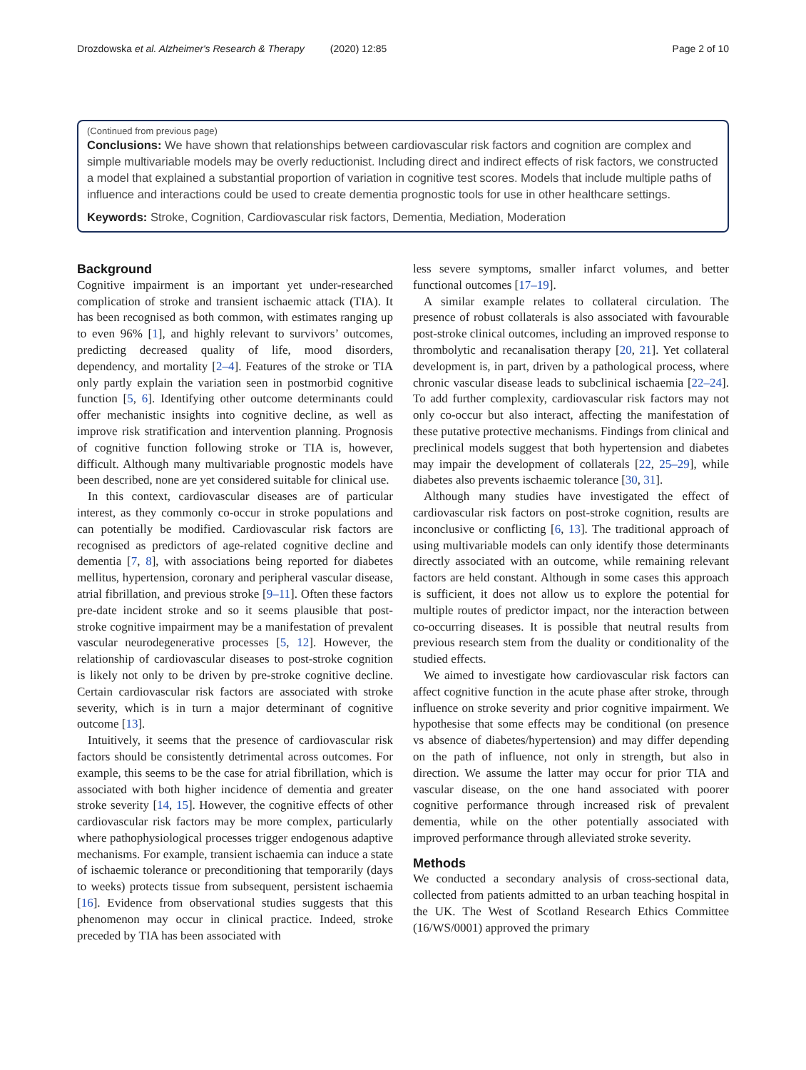Drozdowska et al. Alzheimer's Research & Therapy (2020) 12:85
Page 2 of 10
(Continued from previous page)
Conclusions: We have shown that relationships between cardiovascular risk factors and cognition are complex and simple multivariable models may be overly reductionist. Including direct and indirect effects of risk factors, we constructed a model that explained a substantial proportion of variation in cognitive test scores. Models that include multiple paths of influence and interactions could be used to create dementia prognostic tools for use in other healthcare settings.
Keywords: Stroke, Cognition, Cardiovascular risk factors, Dementia, Mediation, Moderation
Background
Cognitive impairment is an important yet under-researched complication of stroke and transient ischaemic attack (TIA). It has been recognised as both common, with estimates ranging up to even 96% [1], and highly relevant to survivors’ outcomes, predicting decreased quality of life, mood disorders, dependency, and mortality [2–4]. Features of the stroke or TIA only partly explain the variation seen in postmorbid cognitive function [5, 6]. Identifying other outcome determinants could offer mechanistic insights into cognitive decline, as well as improve risk stratification and intervention planning. Prognosis of cognitive function following stroke or TIA is, however, difficult. Although many multivariable prognostic models have been described, none are yet considered suitable for clinical use.
In this context, cardiovascular diseases are of particular interest, as they commonly co-occur in stroke populations and can potentially be modified. Cardiovascular risk factors are recognised as predictors of age-related cognitive decline and dementia [7, 8], with associations being reported for diabetes mellitus, hypertension, coronary and peripheral vascular disease, atrial fibrillation, and previous stroke [9–11]. Often these factors pre-date incident stroke and so it seems plausible that post-stroke cognitive impairment may be a manifestation of prevalent vascular neurodegenerative processes [5, 12]. However, the relationship of cardiovascular diseases to post-stroke cognition is likely not only to be driven by pre-stroke cognitive decline. Certain cardiovascular risk factors are associated with stroke severity, which is in turn a major determinant of cognitive outcome [13].
Intuitively, it seems that the presence of cardiovascular risk factors should be consistently detrimental across outcomes. For example, this seems to be the case for atrial fibrillation, which is associated with both higher incidence of dementia and greater stroke severity [14, 15]. However, the cognitive effects of other cardiovascular risk factors may be more complex, particularly where pathophysiological processes trigger endogenous adaptive mechanisms. For example, transient ischaemia can induce a state of ischaemic tolerance or preconditioning that temporarily (days to weeks) protects tissue from subsequent, persistent ischaemia [16]. Evidence from observational studies suggests that this phenomenon may occur in clinical practice. Indeed, stroke preceded by TIA has been associated with
less severe symptoms, smaller infarct volumes, and better functional outcomes [17–19].
A similar example relates to collateral circulation. The presence of robust collaterals is also associated with favourable post-stroke clinical outcomes, including an improved response to thrombolytic and recanalisation therapy [20, 21]. Yet collateral development is, in part, driven by a pathological process, where chronic vascular disease leads to subclinical ischaemia [22–24]. To add further complexity, cardiovascular risk factors may not only co-occur but also interact, affecting the manifestation of these putative protective mechanisms. Findings from clinical and preclinical models suggest that both hypertension and diabetes may impair the development of collaterals [22, 25–29], while diabetes also prevents ischaemic tolerance [30, 31].
Although many studies have investigated the effect of cardiovascular risk factors on post-stroke cognition, results are inconclusive or conflicting [6, 13]. The traditional approach of using multivariable models can only identify those determinants directly associated with an outcome, while remaining relevant factors are held constant. Although in some cases this approach is sufficient, it does not allow us to explore the potential for multiple routes of predictor impact, nor the interaction between co-occurring diseases. It is possible that neutral results from previous research stem from the duality or conditionality of the studied effects.
We aimed to investigate how cardiovascular risk factors can affect cognitive function in the acute phase after stroke, through influence on stroke severity and prior cognitive impairment. We hypothesise that some effects may be conditional (on presence vs absence of diabetes/hypertension) and may differ depending on the path of influence, not only in strength, but also in direction. We assume the latter may occur for prior TIA and vascular disease, on the one hand associated with poorer cognitive performance through increased risk of prevalent dementia, while on the other potentially associated with improved performance through alleviated stroke severity.
Methods
We conducted a secondary analysis of cross-sectional data, collected from patients admitted to an urban teaching hospital in the UK. The West of Scotland Research Ethics Committee (16/WS/0001) approved the primary